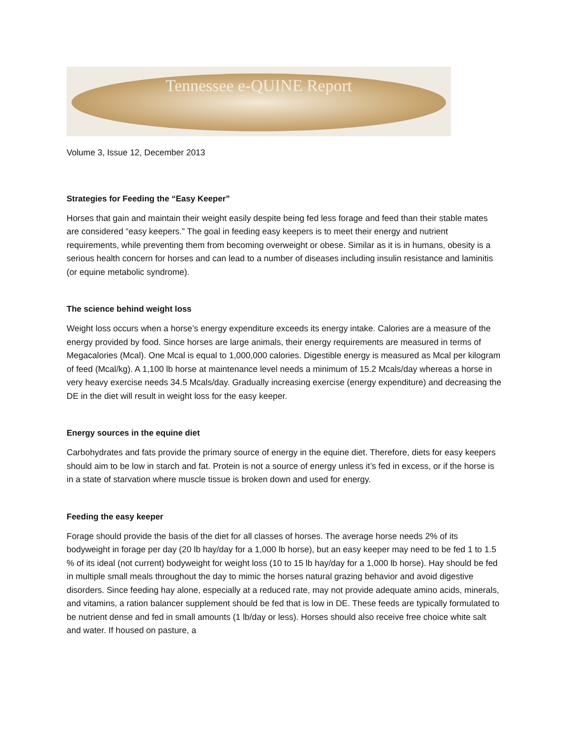Tennessee e-QUINE Report
Volume 3, Issue 12, December 2013
Strategies for Feeding the “Easy Keeper”
Horses that gain and maintain their weight easily despite being fed less forage and feed than their stable mates are considered “easy keepers.” The goal in feeding easy keepers is to meet their energy and nutrient requirements, while preventing them from becoming overweight or obese. Similar as it is in humans, obesity is a serious health concern for horses and can lead to a number of diseases including insulin resistance and laminitis (or equine metabolic syndrome).
The science behind weight loss
Weight loss occurs when a horse’s energy expenditure exceeds its energy intake. Calories are a measure of the energy provided by food. Since horses are large animals, their energy requirements are measured in terms of Megacalories (Mcal). One Mcal is equal to 1,000,000 calories. Digestible energy is measured as Mcal per kilogram of feed (Mcal/kg). A 1,100 lb horse at maintenance level needs a minimum of 15.2 Mcals/day whereas a horse in very heavy exercise needs 34.5 Mcals/day. Gradually increasing exercise (energy expenditure) and decreasing the DE in the diet will result in weight loss for the easy keeper.
Energy sources in the equine diet
Carbohydrates and fats provide the primary source of energy in the equine diet. Therefore, diets for easy keepers should aim to be low in starch and fat. Protein is not a source of energy unless it’s fed in excess, or if the horse is in a state of starvation where muscle tissue is broken down and used for energy.
Feeding the easy keeper
Forage should provide the basis of the diet for all classes of horses. The average horse needs 2% of its bodyweight in forage per day (20 lb hay/day for a 1,000 lb horse), but an easy keeper may need to be fed 1 to 1.5 % of its ideal (not current) bodyweight for weight loss (10 to 15 lb hay/day for a 1,000 lb horse). Hay should be fed in multiple small meals throughout the day to mimic the horses natural grazing behavior and avoid digestive disorders. Since feeding hay alone, especially at a reduced rate, may not provide adequate amino acids, minerals, and vitamins, a ration balancer supplement should be fed that is low in DE. These feeds are typically formulated to be nutrient dense and fed in small amounts (1 lb/day or less). Horses should also receive free choice white salt and water. If housed on pasture, a